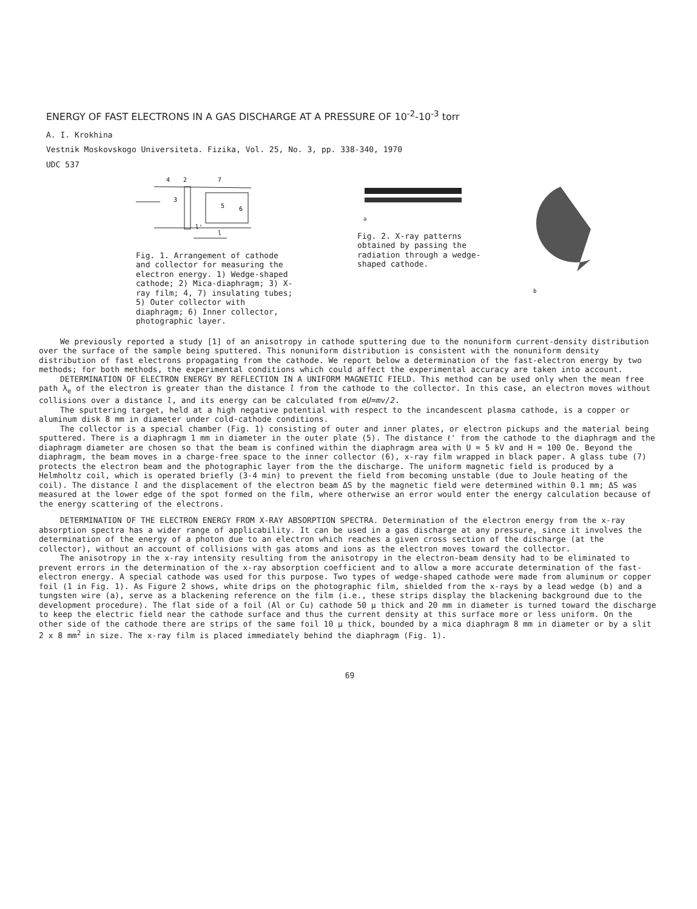ENERGY OF FAST ELECTRONS IN A GAS DISCHARGE AT A PRESSURE OF 10<sup>-2</sup>-10<sup>-3</sup> torr
A. I. Krokhina
Vestnik Moskovskogo Universiteta. Fizika, Vol. 25, No. 3, pp. 338-340, 1970
UDC 537
4
2
7
3
5
6
l'
l
Fig. 1. Arrangement of cathode and collector for measuring the electron energy. 1) Wedge-shaped cathode; 2) Mica-diaphragm; 3) X-ray film; 4, 7) insulating tubes; 5) Outer collector with diaphragm; 6) Inner collector, photographic layer.
a
Fig. 2. X-ray patterns obtained by passing the radiation through a wedge-shaped cathode.
b
We previously reported a study [1] of an anisotropy in cathode sputtering due to the nonuniform current-density distribution over the surface of the sample being sputtered. This nonuniform distribution is consistent with the nonuniform density distribution of fast electrons propagating from the cathode. We report below a determination of the fast-electron energy by two methods; for both methods, the experimental conditions which could affect the experimental accuracy are taken into account.
DETERMINATION OF ELECTRON ENERGY BY REFLECTION IN A UNIFORM MAGNETIC FIELD. This method can be used only when the mean free path λ<sub>e</sub> of the electron is greater than the distance l from the cathode to the collector. In this case, an electron moves without collisions over a distance l, and its energy can be calculated from eU=mv/2.
The sputtering target, held at a high negative potential with respect to the incandescent plasma cathode, is a copper or aluminum disk 8 mm in diameter under cold-cathode conditions.
The collector is a special chamber (Fig. 1) consisting of outer and inner plates, or electron pickups and the material being sputtered. There is a diaphragm 1 mm in diameter in the outer plate (5). The distance ℓ' from the cathode to the diaphragm and the diaphragm diameter are chosen so that the beam is confined within the diaphragm area with U = 5 kV and H = 100 Oe. Beyond the diaphragm, the beam moves in a charge-free space to the inner collector (6), x-ray film wrapped in black paper. A glass tube (7) protects the electron beam and the photographic layer from the the discharge. The uniform magnetic field is produced by a Helmholtz coil, which is operated briefly (3-4 min) to prevent the field from becoming unstable (due to Joule heating of the coil). The distance l and the displacement of the electron beam ΔS by the magnetic field were determined within 0.1 mm; ΔS was measured at the lower edge of the spot formed on the film, where otherwise an error would enter the energy calculation because of the energy scattering of the electrons.
DETERMINATION OF THE ELECTRON ENERGY FROM X-RAY ABSORPTION SPECTRA. Determination of the electron energy from the x-ray absorption spectra has a wider range of applicability. It can be used in a gas discharge at any pressure, since it involves the determination of the energy of a photon due to an electron which reaches a given cross section of the discharge (at the collector), without an account of collisions with gas atoms and ions as the electron moves toward the collector.
The anisotropy in the x-ray intensity resulting from the anisotropy in the electron-beam density had to be eliminated to prevent errors in the determination of the x-ray absorption coefficient and to allow a more accurate determination of the fast-electron energy. A special cathode was used for this purpose. Two types of wedge-shaped cathode were made from aluminum or copper foil (1 in Fig. 1). As Figure 2 shows, white drips on the photographic film, shielded from the x-rays by a lead wedge (b) and a tungsten wire (a), serve as a blackening reference on the film (i.e., these strips display the blackening background due to the development procedure). The flat side of a foil (Al or Cu) cathode 50 μ thick and 20 mm in diameter is turned toward the discharge to keep the electric field near the cathode surface and thus the current density at this surface more or less uniform. On the other side of the cathode there are strips of the same foil 10 μ thick, bounded by a mica diaphragm 8 mm in diameter or by a slit 2 x 8 mm<sup>2</sup> in size. The x-ray film is placed immediately behind the diaphragm (Fig. 1).
69